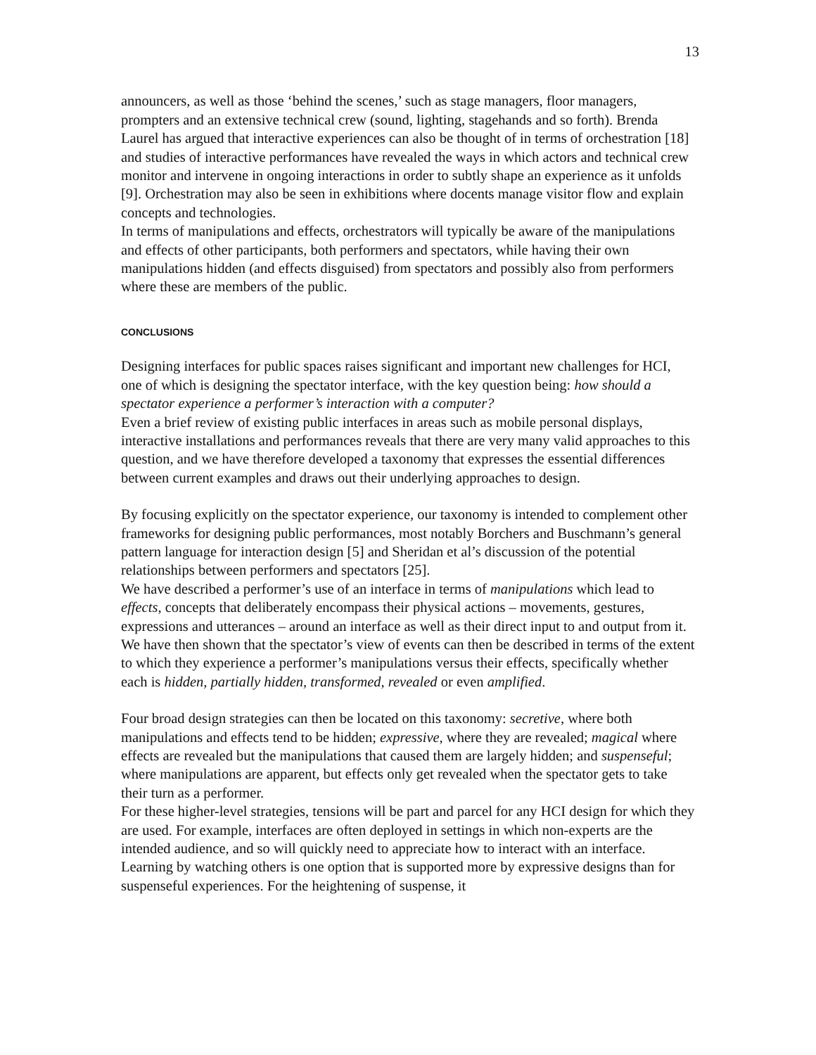13
announcers, as well as those ‘behind the scenes,’ such as stage managers, floor managers, prompters and an extensive technical crew (sound, lighting, stagehands and so forth). Brenda Laurel has argued that interactive experiences can also be thought of in terms of orchestration [18] and studies of interactive performances have revealed the ways in which actors and technical crew monitor and intervene in ongoing interactions in order to subtly shape an experience as it unfolds [9]. Orchestration may also be seen in exhibitions where docents manage visitor flow and explain concepts and technologies.
In terms of manipulations and effects, orchestrators will typically be aware of the manipulations and effects of other participants, both performers and spectators, while having their own manipulations hidden (and effects disguised) from spectators and possibly also from performers where these are members of the public.
CONCLUSIONS
Designing interfaces for public spaces raises significant and important new challenges for HCI, one of which is designing the spectator interface, with the key question being: how should a spectator experience a performer’s interaction with a computer?
Even a brief review of existing public interfaces in areas such as mobile personal displays, interactive installations and performances reveals that there are very many valid approaches to this question, and we have therefore developed a taxonomy that expresses the essential differences between current examples and draws out their underlying approaches to design.
By focusing explicitly on the spectator experience, our taxonomy is intended to complement other frameworks for designing public performances, most notably Borchers and Buschmann’s general pattern language for interaction design [5] and Sheridan et al’s discussion of the potential relationships between performers and spectators [25].
We have described a performer’s use of an interface in terms of manipulations which lead to effects, concepts that deliberately encompass their physical actions – movements, gestures, expressions and utterances – around an interface as well as their direct input to and output from it. We have then shown that the spectator’s view of events can then be described in terms of the extent to which they experience a performer’s manipulations versus their effects, specifically whether each is hidden, partially hidden, transformed, revealed or even amplified.
Four broad design strategies can then be located on this taxonomy: secretive, where both manipulations and effects tend to be hidden; expressive, where they are revealed; magical where effects are revealed but the manipulations that caused them are largely hidden; and suspenseful; where manipulations are apparent, but effects only get revealed when the spectator gets to take their turn as a performer.
For these higher-level strategies, tensions will be part and parcel for any HCI design for which they are used. For example, interfaces are often deployed in settings in which non-experts are the intended audience, and so will quickly need to appreciate how to interact with an interface. Learning by watching others is one option that is supported more by expressive designs than for suspenseful experiences. For the heightening of suspense, it